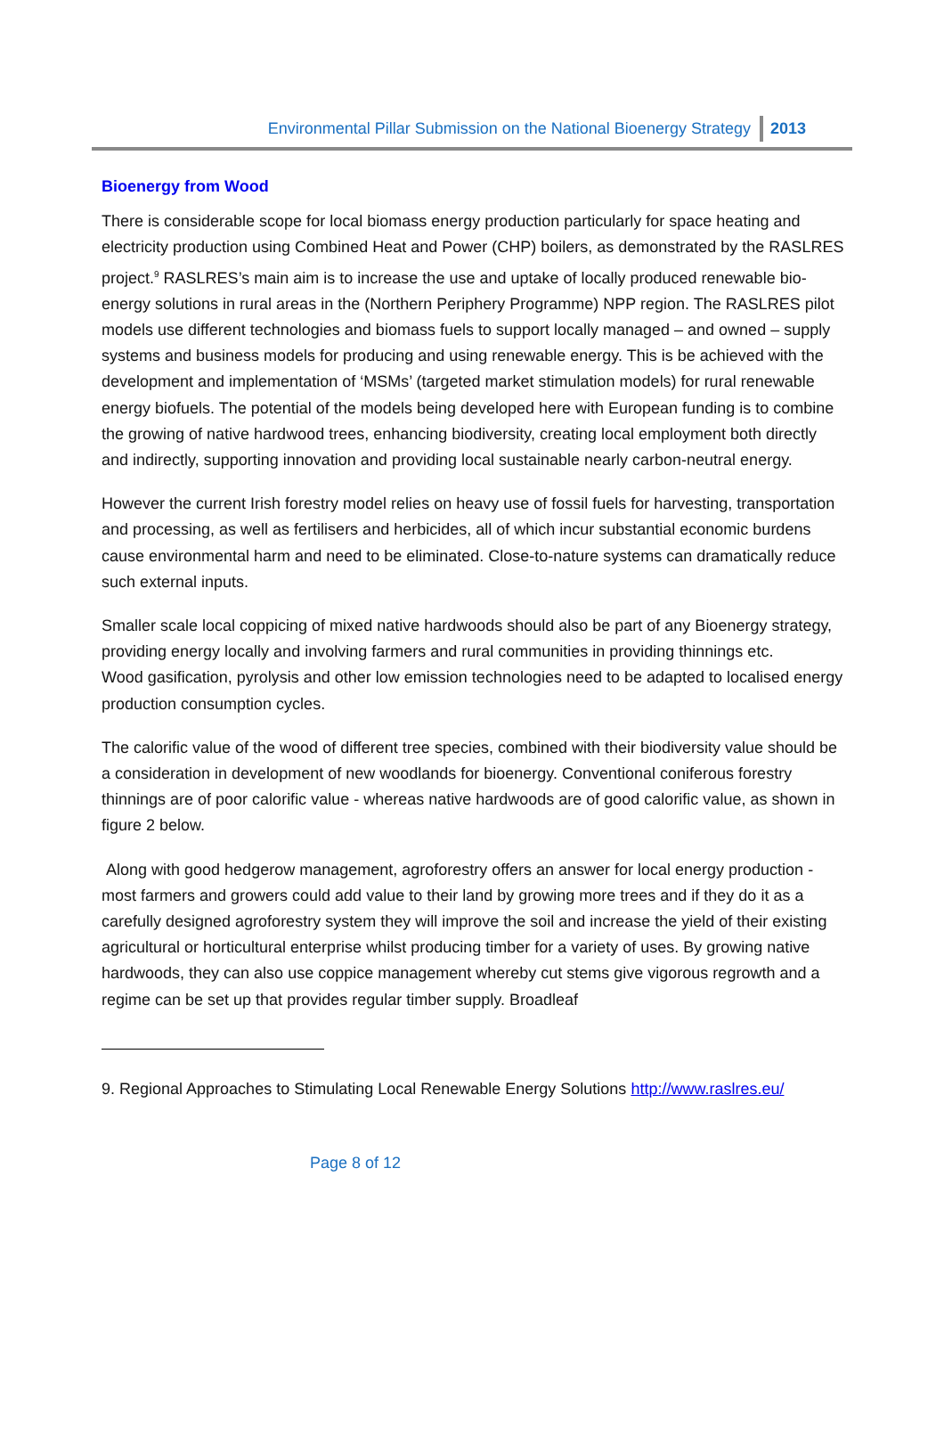Environmental Pillar Submission on the National Bioenergy Strategy 2013
Bioenergy from Wood
There is considerable scope for local biomass energy production particularly for space heating and electricity production using Combined Heat and Power (CHP) boilers, as demonstrated by the RASLRES project.<sup>9</sup> RASLRES’s main aim is to increase the use and uptake of locally produced renewable bio-energy solutions in rural areas in the (Northern Periphery Programme) NPP region. The RASLRES pilot models use different technologies and biomass fuels to support locally managed – and owned – supply systems and business models for producing and using renewable energy. This is be achieved with the development and implementation of ‘MSMs’ (targeted market stimulation models) for rural renewable energy biofuels. The potential of the models being developed here with European funding is to combine the growing of native hardwood trees, enhancing biodiversity, creating local employment both directly and indirectly, supporting innovation and providing local sustainable nearly carbon-neutral energy.
However the current Irish forestry model relies on heavy use of fossil fuels for harvesting, transportation and processing, as well as fertilisers and herbicides, all of which incur substantial economic burdens cause environmental harm and need to be eliminated. Close-to-nature systems can dramatically reduce such external inputs.
Smaller scale local coppicing of mixed native hardwoods should also be part of any Bioenergy strategy, providing energy locally and involving farmers and rural communities in providing thinnings etc.
Wood gasification, pyrolysis and other low emission technologies need to be adapted to localised energy production consumption cycles.
The calorific value of the wood of different tree species, combined with their biodiversity value should be a consideration in development of new woodlands for bioenergy. Conventional coniferous forestry thinnings are of poor calorific value - whereas native hardwoods are of good calorific value, as shown in figure 2 below.
Along with good hedgerow management, agroforestry offers an answer for local energy production - most farmers and growers could add value to their land by growing more trees and if they do it as a carefully designed agroforestry system they will improve the soil and increase the yield of their existing agricultural or horticultural enterprise whilst producing timber for a variety of uses. By growing native hardwoods, they can also use coppice management whereby cut stems give vigorous regrowth and a regime can be set up that provides regular timber supply. Broadleaf
9. Regional Approaches to Stimulating Local Renewable Energy Solutions http://www.raslres.eu/
Page 8 of 12